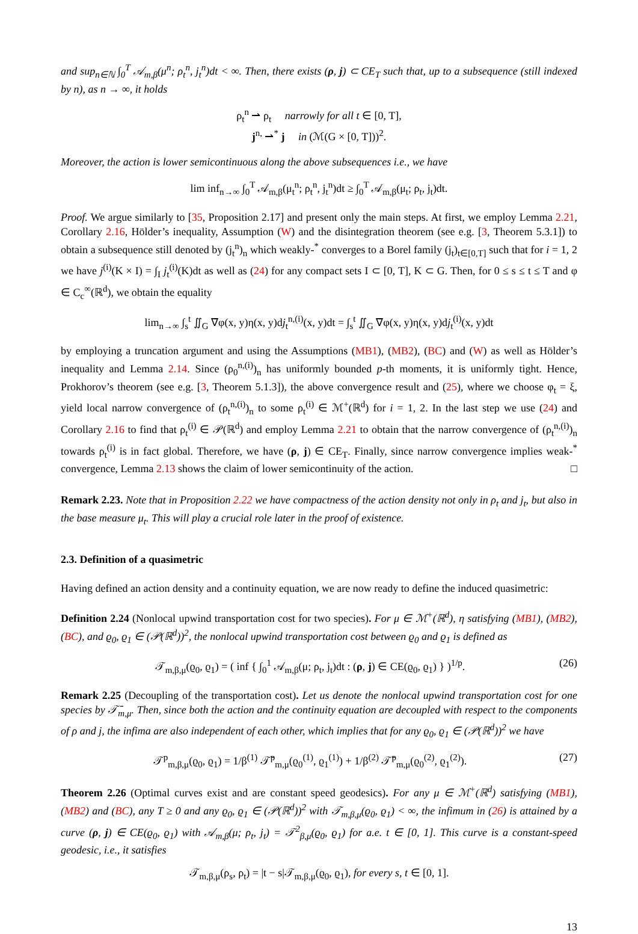and sup<sub>n∈ℕ</sub> ∫<sub>0</sub><sup>T</sup> 𝒜<sub>m,β</sub>(μ<sup>n</sup>; ρ<sub>t</sub><sup>n</sup>, j<sub>t</sub><sup>n</sup>)dt < ∞. Then, there exists (ρ, j) ⊂ CE<sub>T</sub> such that, up to a subsequence (still indexed by n), as n → ∞, it holds
ρ<sub>t</sub><sup>n</sup> ⇀ ρ<sub>t</sub> narrowly for all t ∈ [0, T],
j<sup>n,</sup> ⇀<sup>*</sup> j in (ℳ(G × [0, T]))<sup>2</sup>.
Moreover, the action is lower semicontinuous along the above subsequences i.e., we have
lim inf<sub>n→∞</sub> ∫<sub>0</sub><sup>T</sup> 𝒜<sub>m,β</sub>(μ<sub>t</sub><sup>n</sup>; ρ<sub>t</sub><sup>n</sup>, j<sub>t</sub><sup>n</sup>)dt ≥ ∫<sub>0</sub><sup>T</sup> 𝒜<sub>m,β</sub>(μ<sub>t</sub>; ρ<sub>t</sub>, j<sub>t</sub>)dt.
Proof. We argue similarly to [35, Proposition 2.17] and present only the main steps. At first, we employ Lemma 2.21, Corollary 2.16, Hölder’s inequality, Assumption (W) and the disintegration theorem (see e.g. [3, Theorem 5.3.1]) to obtain a subsequence still denoted by (j<sub>t</sub><sup>n</sup>)<sub>n</sub> which weakly-<sup>*</sup> converges to a Borel family (j<sub>t</sub>)<sub>t∈[0,T]</sub> such that for i = 1, 2 we have j<sup>(i)</sup>(K × I) = ∫<sub>I</sub> j<sub>t</sub><sup>(i)</sup>(K)dt as well as (24) for any compact sets I ⊂ [0, T], K ⊂ G. Then, for 0 ≤ s ≤ t ≤ T and φ ∈ C<sub>c</sub><sup>∞</sup>(ℝ<sup>d</sup>), we obtain the equality
lim<sub>n→∞</sub> ∫<sub>s</sub><sup>t</sup> ∬<sub>G</sub> ∇̄φ(x, y)η(x, y)dj<sub>t</sub><sup>n,(i)</sup>(x, y)dt = ∫<sub>s</sub><sup>t</sup> ∬<sub>G</sub> ∇̄φ(x, y)η(x, y)dj<sub>t</sub><sup>(i)</sup>(x, y)dt
by employing a truncation argument and using the Assumptions (MB1), (MB2), (BC) and (W) as well as Hölder’s inequality and Lemma 2.14. Since (ρ<sub>0</sub><sup>n,(i)</sup>)<sub>n</sub> has uniformly bounded p-th moments, it is uniformly tight. Hence, Prokhorov’s theorem (see e.g. [3, Theorem 5.1.3]), the above convergence result and (25), where we choose φ<sub>t</sub> = ξ, yield local narrow convergence of (ρ<sub>t</sub><sup>n,(i)</sup>)<sub>n</sub> to some ρ<sub>t</sub><sup>(i)</sup> ∈ ℳ<sup>+</sup>(ℝ<sup>d</sup>) for i = 1, 2. In the last step we use (24) and Corollary 2.16 to find that ρ<sub>t</sub><sup>(i)</sup> ∈ 𝒫(ℝ<sup>d</sup>) and employ Lemma 2.21 to obtain that the narrow convergence of (ρ<sub>t</sub><sup>n,(i)</sup>)<sub>n</sub> towards ρ<sub>t</sub><sup>(i)</sup> is in fact global. Therefore, we have (ρ, j) ∈ CE<sub>T</sub>. Finally, since narrow convergence implies weak-<sup>*</sup> convergence, Lemma 2.13 shows the claim of lower semicontinuity of the action. □
Remark 2.23. Note that in Proposition 2.22 we have compactness of the action density not only in ρ<sub>t</sub> and j<sub>t</sub>, but also in the base measure μ<sub>t</sub>. This will play a crucial role later in the proof of existence.
2.3. Definition of a quasimetric
Having defined an action density and a continuity equation, we are now ready to define the induced quasimetric:
Definition 2.24 (Nonlocal upwind transportation cost for two species). For μ ∈ ℳ<sup>+</sup>(ℝ<sup>d</sup>), η satisfying (MB1), (MB2), (BC), and ϱ<sub>0</sub>, ϱ<sub>1</sub> ∈ (𝒫(ℝ<sup>d</sup>))<sup>2</sup>, the nonlocal upwind transportation cost between ϱ<sub>0</sub> and ϱ<sub>1</sub> is defined as
𝒯<sub>m,β,μ</sub>(ϱ<sub>0</sub>, ϱ<sub>1</sub>) = ( inf { ∫<sub>0</sub><sup>1</sup> 𝒜<sub>m,β</sub>(μ; ρ<sub>t</sub>, j<sub>t</sub>)dt : (ρ, j) ∈ CE(ϱ<sub>0</sub>, ϱ<sub>1</sub>) } )<sup>1/p</sup>. (26)
Remark 2.25 (Decoupling of the transportation cost). Let us denote the nonlocal upwind transportation cost for one species by 𝒯̄<sub>m,μ</sub>. Then, since both the action and the continuity equation are decoupled with respect to the components of ρ and j, the infima are also independent of each other, which implies that for any ϱ<sub>0</sub>, ϱ<sub>1</sub> ∈ (𝒫(ℝ<sup>d</sup>))<sup>2</sup> we have
𝒯<sup>p</sup><sub>m,β,μ</sub>(ϱ<sub>0</sub>, ϱ<sub>1</sub>) = 1/β<sup>(1)</sup> 𝒯̄<sup>p</sup><sub>m,μ</sub>(ϱ<sub>0</sub><sup>(1)</sup>, ϱ<sub>1</sub><sup>(1)</sup>) + 1/β<sup>(2)</sup> 𝒯̄<sup>p</sup><sub>m,μ</sub>(ϱ<sub>0</sub><sup>(2)</sup>, ϱ<sub>1</sub><sup>(2)</sup>). (27)
Theorem 2.26 (Optimal curves exist and are constant speed geodesics). For any μ ∈ ℳ<sup>+</sup>(ℝ<sup>d</sup>) satisfying (MB1), (MB2) and (BC), any T ≥ 0 and any ϱ<sub>0</sub>, ϱ<sub>1</sub> ∈ (𝒫(ℝ<sup>d</sup>))<sup>2</sup> with 𝒯<sub>m,β,μ</sub>(ϱ<sub>0</sub>, ϱ<sub>1</sub>) < ∞, the infimum in (26) is attained by a curve (ρ, j) ∈ CE(ϱ<sub>0</sub>, ϱ<sub>1</sub>) with 𝒜<sub>m,β</sub>(μ; ρ<sub>t</sub>, j<sub>t</sub>) = 𝒯<sup>2</sup><sub>β,μ</sub>(ϱ<sub>0</sub>, ϱ<sub>1</sub>) for a.e. t ∈ [0, 1]. This curve is a constant-speed geodesic, i.e., it satisfies
𝒯<sub>m,β,μ</sub>(ρ<sub>s</sub>, ρ<sub>t</sub>) = |t − s|𝒯<sub>m,β,μ</sub>(ϱ<sub>0</sub>, ϱ<sub>1</sub>), for every s, t ∈ [0, 1].
13